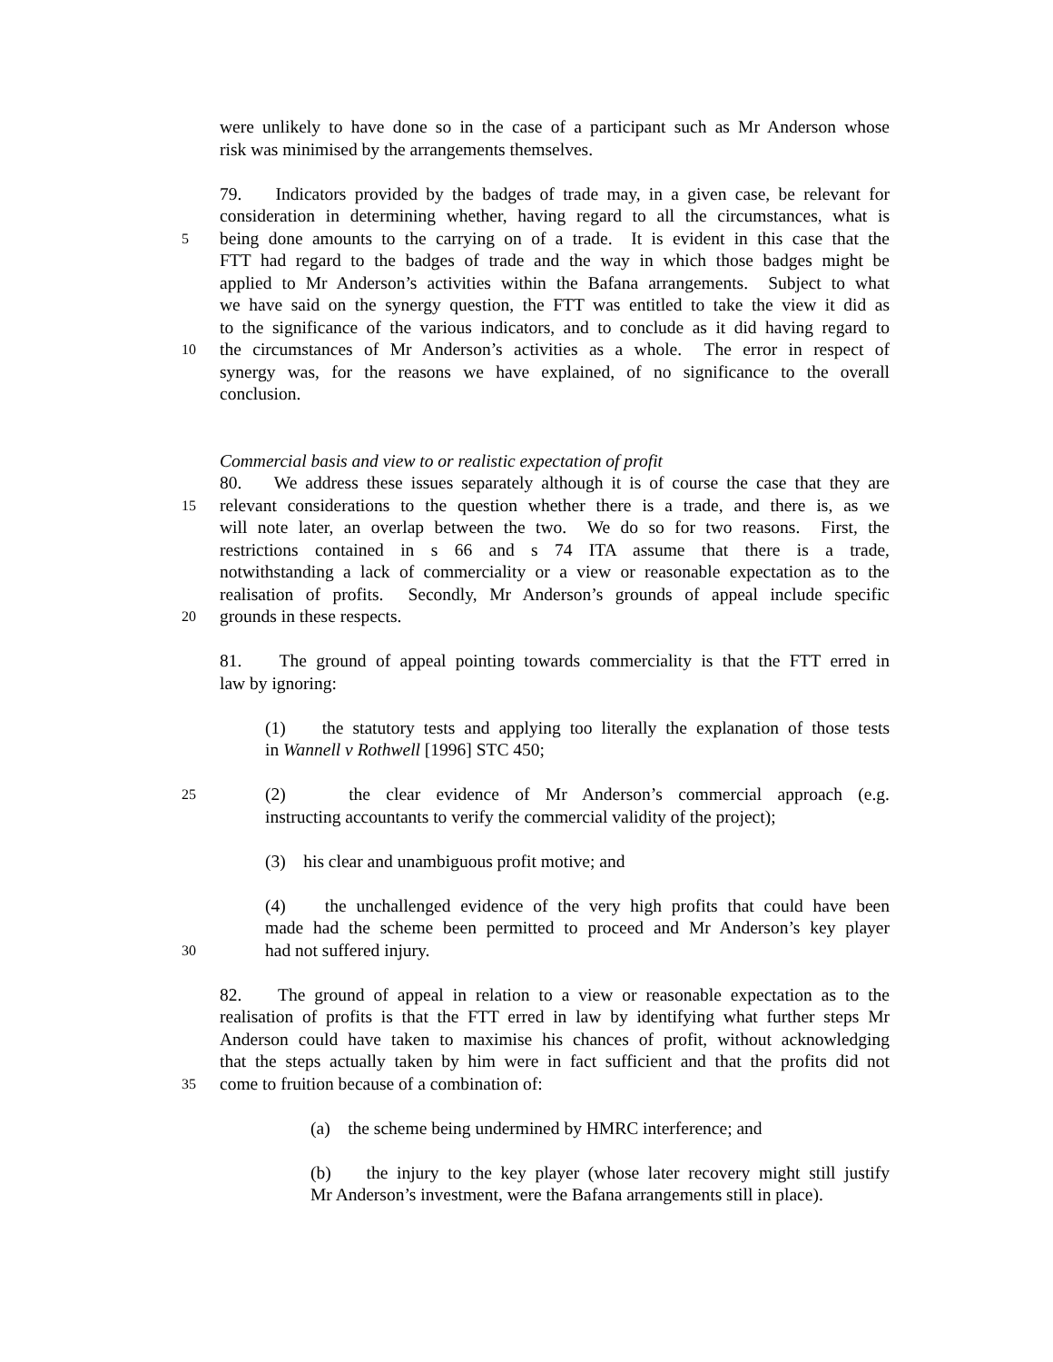were unlikely to have done so in the case of a participant such as Mr Anderson whose
risk was minimised by the arrangements themselves.
79. Indicators provided by the badges of trade may, in a given case, be relevant for
consideration in determining whether, having regard to all the circumstances, what is
5 being done amounts to the carrying on of a trade. It is evident in this case that the
FTT had regard to the badges of trade and the way in which those badges might be
applied to Mr Anderson’s activities within the Bafana arrangements. Subject to what
we have said on the synergy question, the FTT was entitled to take the view it did as
to the significance of the various indicators, and to conclude as it did having regard to
10 the circumstances of Mr Anderson’s activities as a whole. The error in respect of
synergy was, for the reasons we have explained, of no significance to the overall
conclusion.
Commercial basis and view to or realistic expectation of profit
80. We address these issues separately although it is of course the case that they are
15 relevant considerations to the question whether there is a trade, and there is, as we
will note later, an overlap between the two. We do so for two reasons. First, the
restrictions contained in s 66 and s 74 ITA assume that there is a trade,
notwithstanding a lack of commerciality or a view or reasonable expectation as to the
realisation of profits. Secondly, Mr Anderson’s grounds of appeal include specific
20 grounds in these respects.
81. The ground of appeal pointing towards commerciality is that the FTT erred in
law by ignoring:
(1) the statutory tests and applying too literally the explanation of those tests
in Wannell v Rothwell [1996] STC 450;
25 (2) the clear evidence of Mr Anderson’s commercial approach (e.g.
instructing accountants to verify the commercial validity of the project);
(3) his clear and unambiguous profit motive; and
(4) the unchallenged evidence of the very high profits that could have been
made had the scheme been permitted to proceed and Mr Anderson’s key player
30 had not suffered injury.
82. The ground of appeal in relation to a view or reasonable expectation as to the
realisation of profits is that the FTT erred in law by identifying what further steps Mr
Anderson could have taken to maximise his chances of profit, without acknowledging
that the steps actually taken by him were in fact sufficient and that the profits did not
35 come to fruition because of a combination of:
(a) the scheme being undermined by HMRC interference; and
(b) the injury to the key player (whose later recovery might still justify
Mr Anderson’s investment, were the Bafana arrangements still in place).